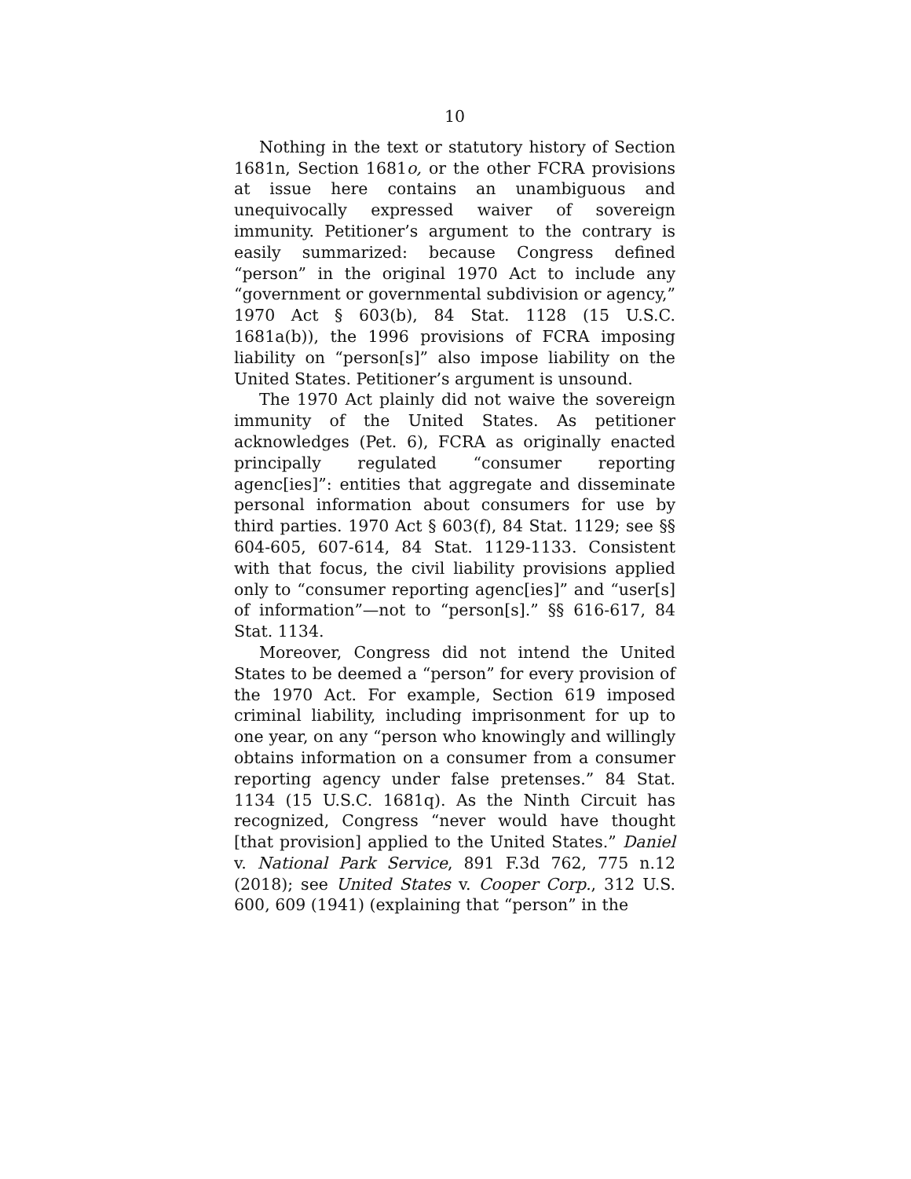10
Nothing in the text or statutory history of Section 1681n, Section 1681o, or the other FCRA provisions at issue here contains an unambiguous and unequivocally expressed waiver of sovereign immunity. Petitioner’s argument to the contrary is easily summarized: because Congress defined “person” in the original 1970 Act to include any “government or governmental subdivision or agency,” 1970 Act § 603(b), 84 Stat. 1128 (15 U.S.C. 1681a(b)), the 1996 provisions of FCRA imposing liability on “person[s]” also impose liability on the United States. Petitioner’s argument is unsound.
The 1970 Act plainly did not waive the sovereign immunity of the United States. As petitioner acknowledges (Pet. 6), FCRA as originally enacted principally regulated “consumer reporting agenc[ies]”: entities that aggregate and disseminate personal information about consumers for use by third parties. 1970 Act § 603(f), 84 Stat. 1129; see §§ 604-605, 607-614, 84 Stat. 1129-1133. Consistent with that focus, the civil liability provisions applied only to “consumer reporting agenc[ies]” and “user[s] of information”—not to “person[s].” §§ 616-617, 84 Stat. 1134.
Moreover, Congress did not intend the United States to be deemed a “person” for every provision of the 1970 Act. For example, Section 619 imposed criminal liability, including imprisonment for up to one year, on any “person who knowingly and willingly obtains information on a consumer from a consumer reporting agency under false pretenses.” 84 Stat. 1134 (15 U.S.C. 1681q). As the Ninth Circuit has recognized, Congress “never would have thought [that provision] applied to the United States.” Daniel v. National Park Service, 891 F.3d 762, 775 n.12 (2018); see United States v. Cooper Corp., 312 U.S. 600, 609 (1941) (explaining that “person” in the